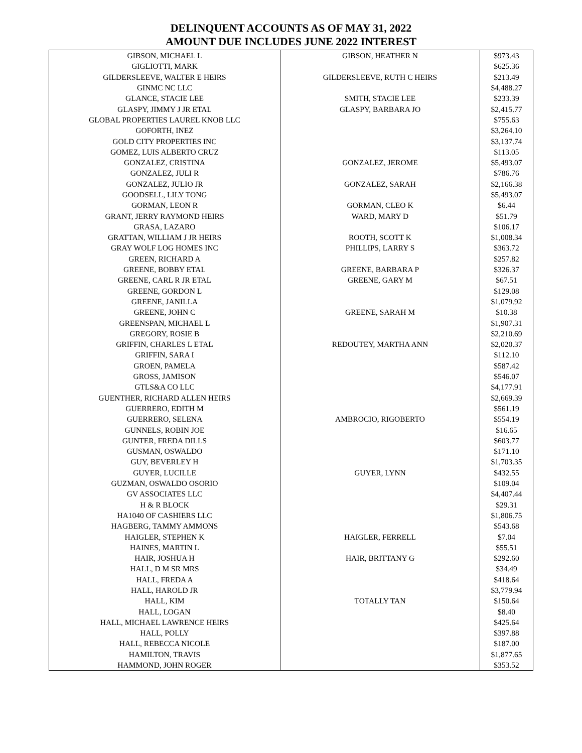DELINQUENT ACCOUNTS AS OF MAY 31, 2022
AMOUNT DUE INCLUDES JUNE 2022 INTEREST
| GIBSON, MICHAEL L | GIBSON, HEATHER N | $973.43 |
| GIGLIOTTI, MARK | | $625.36 |
| GILDERSLEEVE, WALTER E HEIRS | GILDERSLEEVE, RUTH C HEIRS | $213.49 |
| GINMC NC LLC | | $4,488.27 |
| GLANCE, STACIE LEE | SMITH, STACIE LEE | $233.39 |
| GLASPY, JIMMY J JR ETAL | GLASPY, BARBARA JO | $2,415.77 |
| GLOBAL PROPERTIES LAUREL KNOB LLC | | $755.63 |
| GOFORTH, INEZ | | $3,264.10 |
| GOLD CITY PROPERTIES INC | | $3,137.74 |
| GOMEZ, LUIS ALBERTO CRUZ | | $113.05 |
| GONZALEZ, CRISTINA | GONZALEZ, JEROME | $5,493.07 |
| GONZALEZ, JULI R | | $786.76 |
| GONZALEZ, JULIO JR | GONZALEZ, SARAH | $2,166.38 |
| GOODSELL, LILY TONG | | $5,493.07 |
| GORMAN, LEON R | GORMAN, CLEO K | $6.44 |
| GRANT, JERRY RAYMOND HEIRS | WARD, MARY D | $51.79 |
| GRASA, LAZARO | | $106.17 |
| GRATTAN, WILLIAM J JR HEIRS | ROOTH, SCOTT K | $1,008.34 |
| GRAY WOLF LOG HOMES INC | PHILLIPS, LARRY S | $363.72 |
| GREEN, RICHARD A | | $257.82 |
| GREENE, BOBBY ETAL | GREENE, BARBARA P | $326.37 |
| GREENE, CARL R JR ETAL | GREENE, GARY M | $67.51 |
| GREENE, GORDON L | | $129.08 |
| GREENE, JANILLA | | $1,079.92 |
| GREENE, JOHN C | GREENE, SARAH M | $10.38 |
| GREENSPAN, MICHAEL L | | $1,907.31 |
| GREGORY, ROSIE B | | $2,210.69 |
| GRIFFIN, CHARLES L ETAL | REDOUTEY, MARTHA ANN | $2,020.37 |
| GRIFFIN, SARA I | | $112.10 |
| GROEN, PAMELA | | $587.42 |
| GROSS, JAMISON | | $546.07 |
| GTLS&A CO LLC | | $4,177.91 |
| GUENTHER, RICHARD ALLEN HEIRS | | $2,669.39 |
| GUERRERO, EDITH M | | $561.19 |
| GUERRERO, SELENA | AMBROCIO, RIGOBERTO | $554.19 |
| GUNNELS, ROBIN JOE | | $16.65 |
| GUNTER, FREDA DILLS | | $603.77 |
| GUSMAN, OSWALDO | | $171.10 |
| GUY, BEVERLEY H | | $1,703.35 |
| GUYER, LUCILLE | GUYER, LYNN | $432.55 |
| GUZMAN, OSWALDO OSORIO | | $109.04 |
| GV ASSOCIATES LLC | | $4,407.44 |
| H & R BLOCK | | $29.31 |
| HA1040 OF CASHIERS LLC | | $1,806.75 |
| HAGBERG, TAMMY AMMONS | | $543.68 |
| HAIGLER, STEPHEN K | HAIGLER, FERRELL | $7.04 |
| HAINES, MARTIN L | | $55.51 |
| HAIR, JOSHUA H | HAIR, BRITTANY G | $292.60 |
| HALL, D M SR MRS | | $34.49 |
| HALL, FREDA A | | $418.64 |
| HALL, HAROLD JR | | $3,779.94 |
| HALL, KIM | TOTALLY TAN | $150.64 |
| HALL, LOGAN | | $8.40 |
| HALL, MICHAEL LAWRENCE HEIRS | | $425.64 |
| HALL, POLLY | | $397.88 |
| HALL, REBECCA NICOLE | | $187.00 |
| HAMILTON, TRAVIS | | $1,877.65 |
| HAMMOND, JOHN ROGER | | $353.52 |